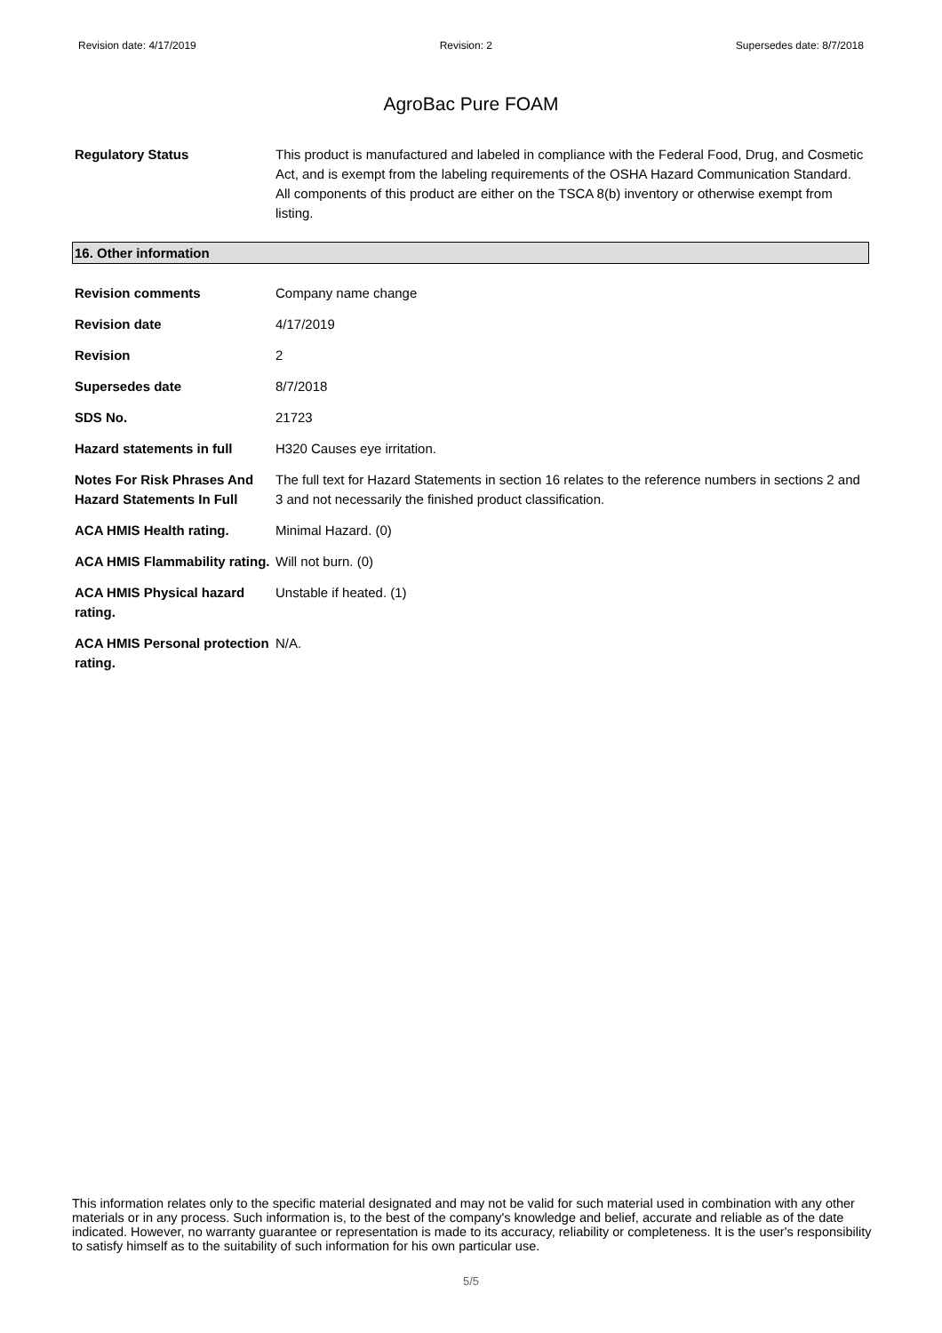Revision date: 4/17/2019 Revision: 2 Supersedes date: 8/7/2018
AgroBac Pure FOAM
| Regulatory Status | This product is manufactured and labeled in compliance with the Federal Food, Drug, and Cosmetic Act, and is exempt from the labeling requirements of the OSHA Hazard Communication Standard. All components of this product are either on the TSCA 8(b) inventory or otherwise exempt from listing. |
16. Other information
| Revision comments | Company name change |
| Revision date | 4/17/2019 |
| Revision | 2 |
| Supersedes date | 8/7/2018 |
| SDS No. | 21723 |
| Hazard statements in full | H320 Causes eye irritation. |
| Notes For Risk Phrases And Hazard Statements In Full | The full text for Hazard Statements in section 16 relates to the reference numbers in sections 2 and 3 and not necessarily the finished product classification. |
| ACA HMIS Health rating. | Minimal Hazard. (0) |
| ACA HMIS Flammability rating. | Will not burn. (0) |
| ACA HMIS Physical hazard rating. | Unstable if heated. (1) |
| ACA HMIS Personal protection rating. | N/A. |
This information relates only to the specific material designated and may not be valid for such material used in combination with any other materials or in any process. Such information is, to the best of the company's knowledge and belief, accurate and reliable as of the date indicated. However, no warranty guarantee or representation is made to its accuracy, reliability or completeness. It is the user's responsibility to satisfy himself as to the suitability of such information for his own particular use.
5/5